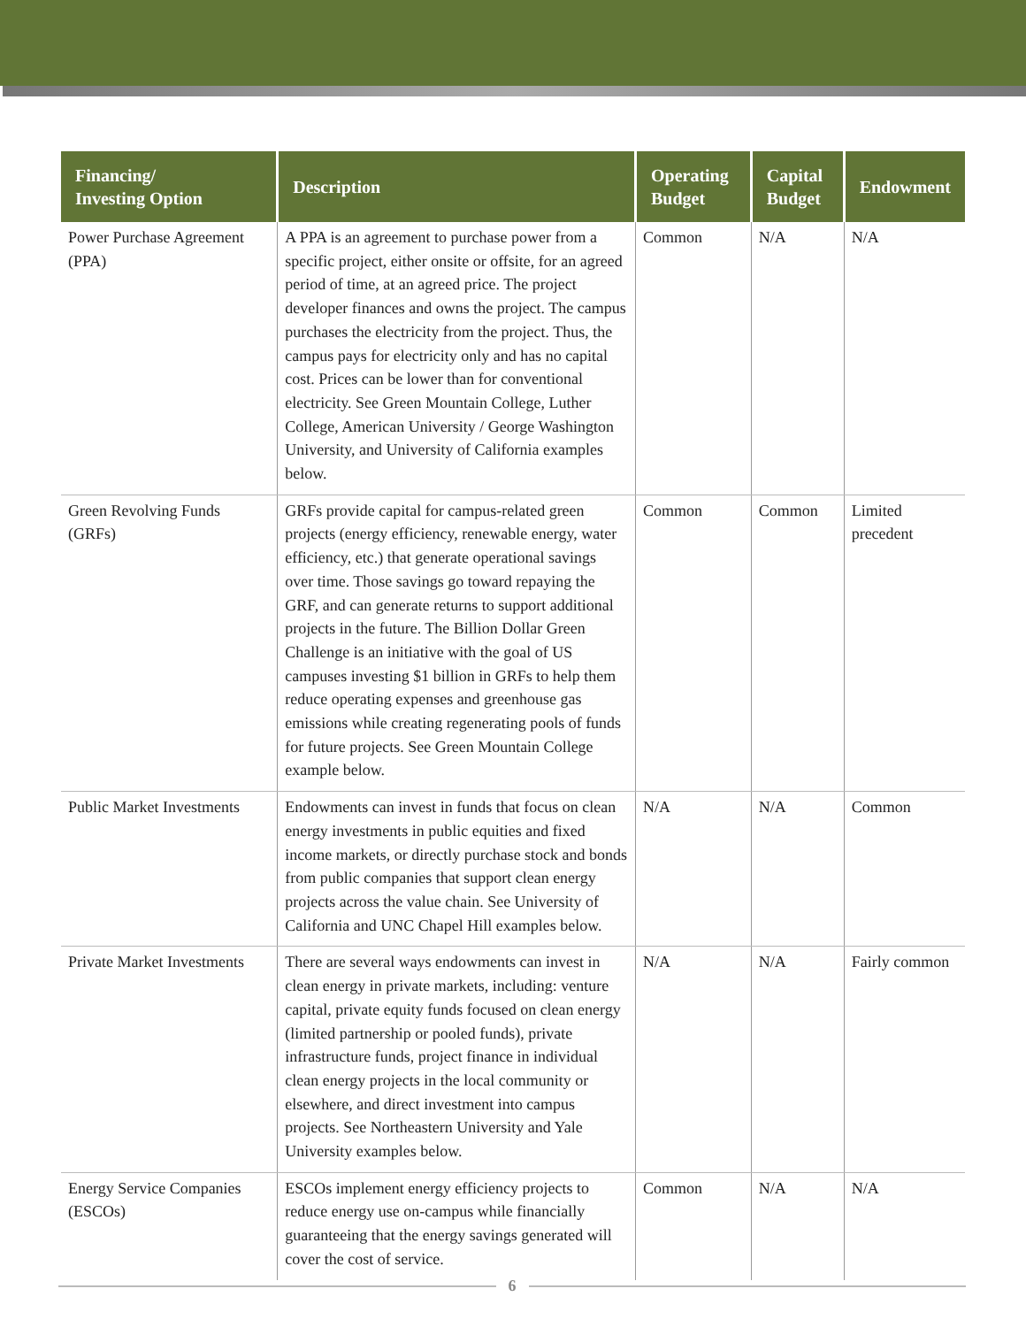| Financing/ Investing Option | Description | Operating Budget | Capital Budget | Endowment |
| --- | --- | --- | --- | --- |
| Power Purchase Agreement (PPA) | A PPA is an agreement to purchase power from a specific project, either onsite or offsite, for an agreed period of time, at an agreed price. The project developer finances and owns the project. The campus purchases the electricity from the project. Thus, the campus pays for electricity only and has no capital cost. Prices can be lower than for conventional electricity. See Green Mountain College, Luther College, American University / George Washington University, and University of California examples below. | Common | N/A | N/A |
| Green Revolving Funds (GRFs) | GRFs provide capital for campus-related green projects (energy efficiency, renewable energy, water efficiency, etc.) that generate operational savings over time. Those savings go toward repaying the GRF, and can generate returns to support additional projects in the future. The Billion Dollar Green Challenge is an initiative with the goal of US campuses investing $1 billion in GRFs to help them reduce operating expenses and greenhouse gas emissions while creating regenerating pools of funds for future projects. See Green Mountain College example below. | Common | Common | Limited precedent |
| Public Market Investments | Endowments can invest in funds that focus on clean energy investments in public equities and fixed income markets, or directly purchase stock and bonds from public companies that support clean energy projects across the value chain. See University of California and UNC Chapel Hill examples below. | N/A | N/A | Common |
| Private Market Investments | There are several ways endowments can invest in clean energy in private markets, including: venture capital, private equity funds focused on clean energy (limited partnership or pooled funds), private infrastructure funds, project finance in individual clean energy projects in the local community or elsewhere, and direct investment into campus projects. See Northeastern University and Yale University examples below. | N/A | N/A | Fairly common |
| Energy Service Companies (ESCOs) | ESCOs implement energy efficiency projects to reduce energy use on-campus while financially guaranteeing that the energy savings generated will cover the cost of service. | Common | N/A | N/A |
6